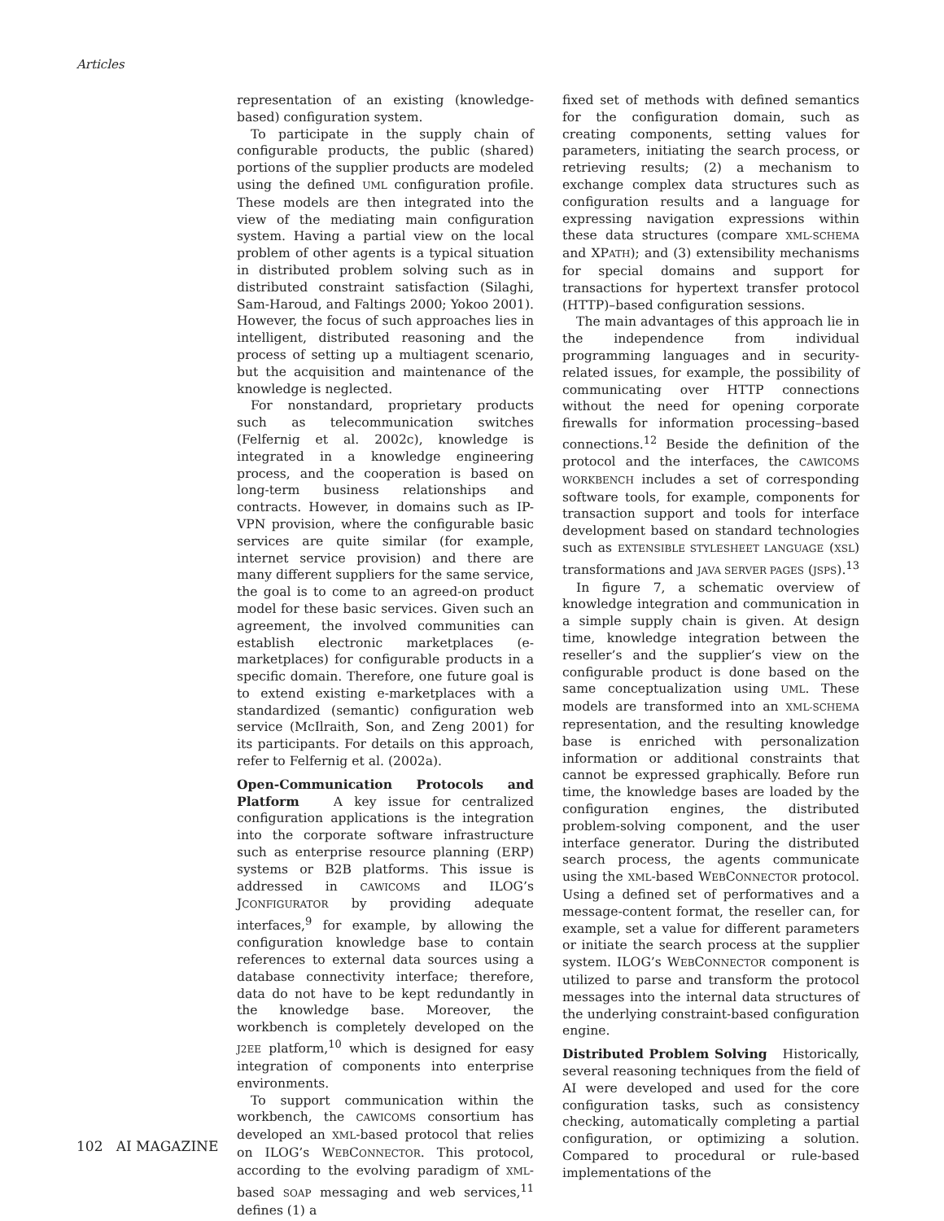Articles
representation of an existing (knowledge-based) configuration system.
To participate in the supply chain of configurable products, the public (shared) portions of the supplier products are modeled using the defined UML configuration profile. These models are then integrated into the view of the mediating main configuration system. Having a partial view on the local problem of other agents is a typical situation in distributed problem solving such as in distributed constraint satisfaction (Silaghi, Sam-Haroud, and Faltings 2000; Yokoo 2001). However, the focus of such approaches lies in intelligent, distributed reasoning and the process of setting up a multiagent scenario, but the acquisition and maintenance of the knowledge is neglected.
For nonstandard, proprietary products such as telecommunication switches (Felfernig et al. 2002c), knowledge is integrated in a knowledge engineering process, and the cooperation is based on long-term business relationships and contracts. However, in domains such as IP-VPN provision, where the configurable basic services are quite similar (for example, internet service provision) and there are many different suppliers for the same service, the goal is to come to an agreed-on product model for these basic services. Given such an agreement, the involved communities can establish electronic marketplaces (e-marketplaces) for configurable products in a specific domain. Therefore, one future goal is to extend existing e-marketplaces with a standardized (semantic) configuration web service (McIlraith, Son, and Zeng 2001) for its participants. For details on this approach, refer to Felfernig et al. (2002a).
Open-Communication Protocols and Platform A key issue for centralized configuration applications is the integration into the corporate software infrastructure such as enterprise resource planning (ERP) systems or B2B platforms. This issue is addressed in CAWICOMS and ILOG’s JCONFIGURATOR by providing adequate interfaces,<sup>9</sup> for example, by allowing the configuration knowledge base to contain references to external data sources using a database connectivity interface; therefore, data do not have to be kept redundantly in the knowledge base. Moreover, the workbench is completely developed on the J2EE platform,<sup>10</sup> which is designed for easy integration of components into enterprise environments.
To support communication within the workbench, the CAWICOMS consortium has developed an XML-based protocol that relies on ILOG’s WEBCONNECTOR. This protocol, according to the evolving paradigm of XML-based SOAP messaging and web services,<sup>11</sup> defines (1) a
fixed set of methods with defined semantics for the configuration domain, such as creating components, setting values for parameters, initiating the search process, or retrieving results; (2) a mechanism to exchange complex data structures such as configuration results and a language for expressing navigation expressions within these data structures (compare XML-SCHEMA and XPATH); and (3) extensibility mechanisms for special domains and support for transactions for hypertext transfer protocol (HTTP)–based configuration sessions.
The main advantages of this approach lie in the independence from individual programming languages and in security-related issues, for example, the possibility of communicating over HTTP connections without the need for opening corporate firewalls for information processing–based connections.<sup>12</sup> Beside the definition of the protocol and the interfaces, the CAWICOMS WORKBENCH includes a set of corresponding software tools, for example, components for transaction support and tools for interface development based on standard technologies such as EXTENSIBLE STYLESHEET LANGUAGE (XSL) transformations and JAVA SERVER PAGES (JSPS).<sup>13</sup>
In figure 7, a schematic overview of knowledge integration and communication in a simple supply chain is given. At design time, knowledge integration between the reseller’s and the supplier’s view on the configurable product is done based on the same conceptualization using UML. These models are transformed into an XML-SCHEMA representation, and the resulting knowledge base is enriched with personalization information or additional constraints that cannot be expressed graphically. Before run time, the knowledge bases are loaded by the configuration engines, the distributed problem-solving component, and the user interface generator. During the distributed search process, the agents communicate using the XML-based WEBCONNECTOR protocol. Using a defined set of performatives and a message-content format, the reseller can, for example, set a value for different parameters or initiate the search process at the supplier system. ILOG’s WEBCONNECTOR component is utilized to parse and transform the protocol messages into the internal data structures of the underlying constraint-based configuration engine.
Distributed Problem Solving Historically, several reasoning techniques from the field of AI were developed and used for the core configuration tasks, such as consistency checking, automatically completing a partial configuration, or optimizing a solution. Compared to procedural or rule-based implementations of the
102 AI MAGAZINE